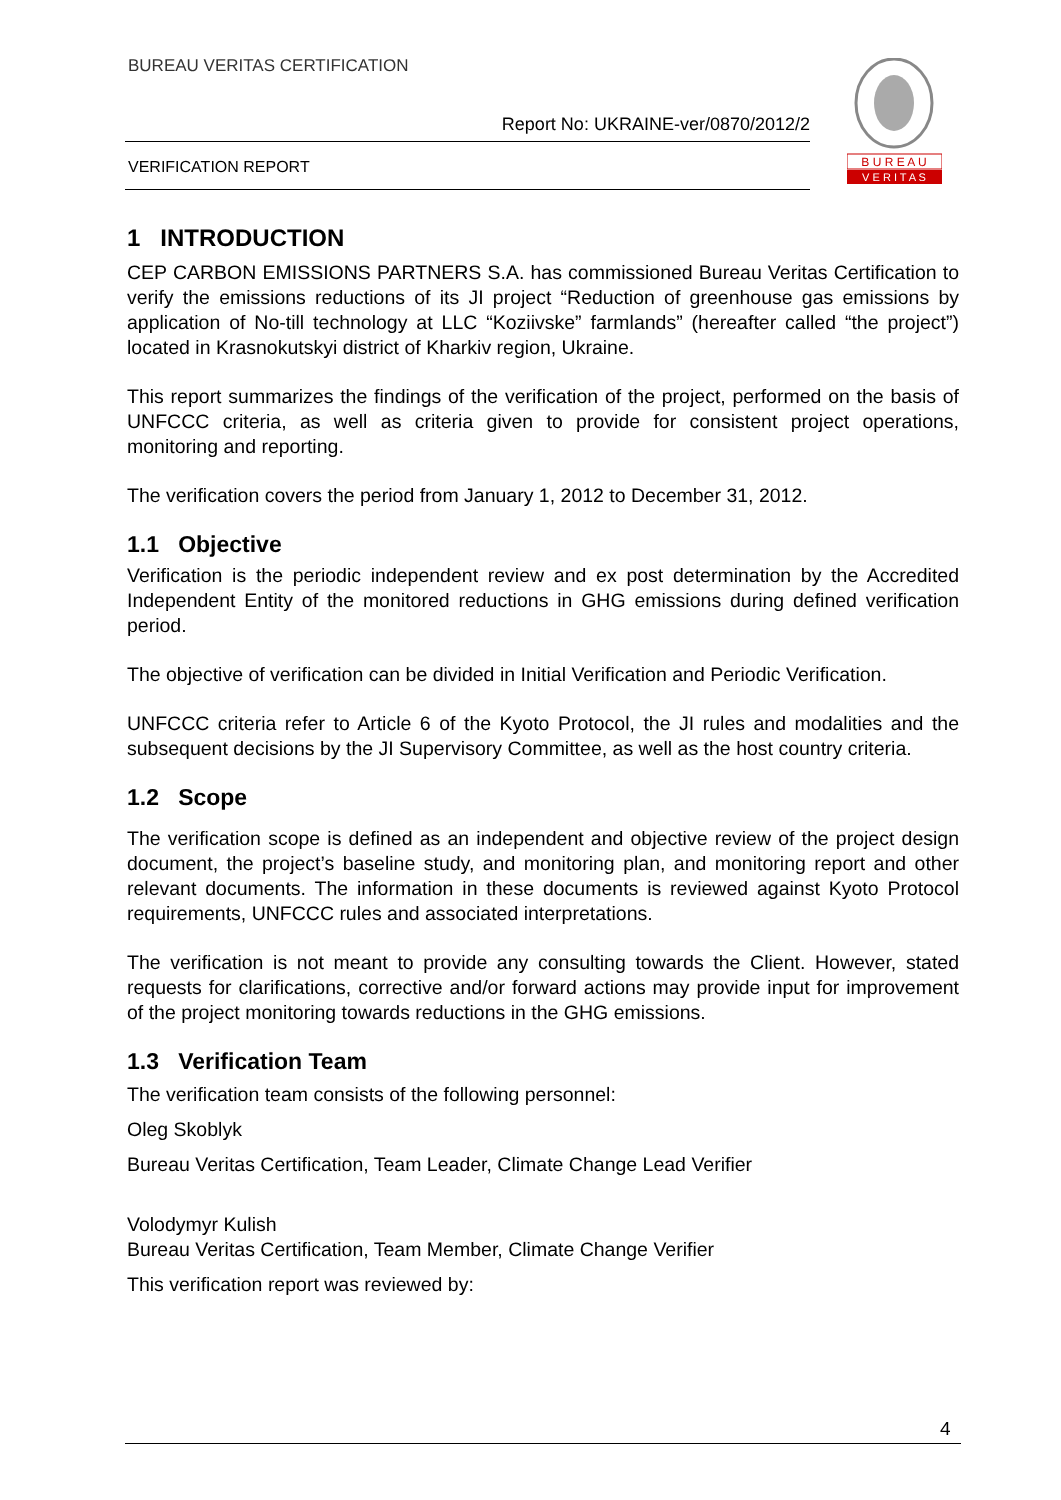BUREAU VERITAS CERTIFICATION
Report No: UKRAINE-ver/0870/2012/2
VERIFICATION REPORT
B U R E A U
V E R I T A S
1 INTRODUCTION
CEP CARBON EMISSIONS PARTNERS S.A. has commissioned Bureau Veritas Certification to verify the emissions reductions of its JI project “Reduction of greenhouse gas emissions by application of No-till technology at LLC “Koziivske” farmlands” (hereafter called “the project”) located in Krasnokutskyi district of Kharkiv region, Ukraine.
This report summarizes the findings of the verification of the project, performed on the basis of UNFCCC criteria, as well as criteria given to provide for consistent project operations, monitoring and reporting.
The verification covers the period from January 1, 2012 to December 31, 2012.
1.1 Objective
Verification is the periodic independent review and ex post determination by the Accredited Independent Entity of the monitored reductions in GHG emissions during defined verification period.
The objective of verification can be divided in Initial Verification and Periodic Verification.
UNFCCC criteria refer to Article 6 of the Kyoto Protocol, the JI rules and modalities and the subsequent decisions by the JI Supervisory Committee, as well as the host country criteria.
1.2 Scope
The verification scope is defined as an independent and objective review of the project design document, the project’s baseline study, and monitoring plan, and monitoring report and other relevant documents. The information in these documents is reviewed against Kyoto Protocol requirements, UNFCCC rules and associated interpretations.
The verification is not meant to provide any consulting towards the Client. However, stated requests for clarifications, corrective and/or forward actions may provide input for improvement of the project monitoring towards reductions in the GHG emissions.
1.3 Verification Team
The verification team consists of the following personnel:
Oleg Skoblyk
Bureau Veritas Certification, Team Leader, Climate Change Lead Verifier
Volodymyr Kulish
Bureau Veritas Certification, Team Member, Climate Change Verifier
This verification report was reviewed by:
4